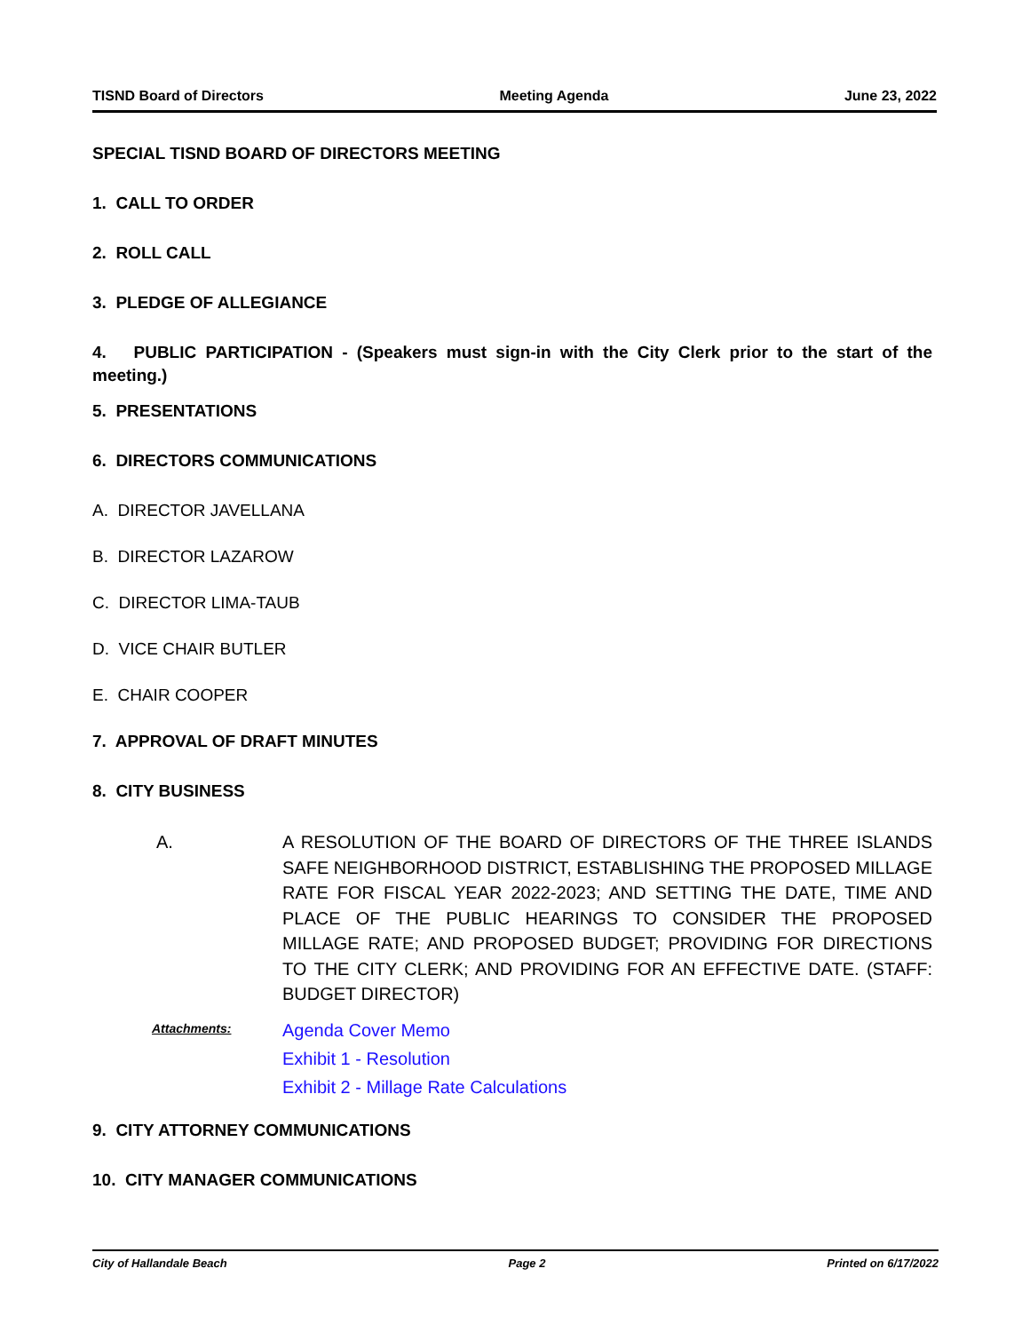TISND Board of Directors Meeting Agenda June 23, 2022
SPECIAL TISND BOARD OF DIRECTORS MEETING
1. CALL TO ORDER
2. ROLL CALL
3. PLEDGE OF ALLEGIANCE
4. PUBLIC PARTICIPATION - (Speakers must sign-in with the City Clerk prior to the start of the meeting.)
5. PRESENTATIONS
6. DIRECTORS COMMUNICATIONS
A. DIRECTOR JAVELLANA
B. DIRECTOR LAZAROW
C. DIRECTOR LIMA-TAUB
D. VICE CHAIR BUTLER
E. CHAIR COOPER
7. APPROVAL OF DRAFT MINUTES
8. CITY BUSINESS
A. A RESOLUTION OF THE BOARD OF DIRECTORS OF THE THREE ISLANDS SAFE NEIGHBORHOOD DISTRICT, ESTABLISHING THE PROPOSED MILLAGE RATE FOR FISCAL YEAR 2022-2023; AND SETTING THE DATE, TIME AND PLACE OF THE PUBLIC HEARINGS TO CONSIDER THE PROPOSED MILLAGE RATE; AND PROPOSED BUDGET; PROVIDING FOR DIRECTIONS TO THE CITY CLERK; AND PROVIDING FOR AN EFFECTIVE DATE. (STAFF: BUDGET DIRECTOR)
Attachments:
Agenda Cover Memo
Exhibit 1 - Resolution
Exhibit 2 - Millage Rate Calculations
9. CITY ATTORNEY COMMUNICATIONS
10. CITY MANAGER COMMUNICATIONS
City of Hallandale Beach Page 2 Printed on 6/17/2022